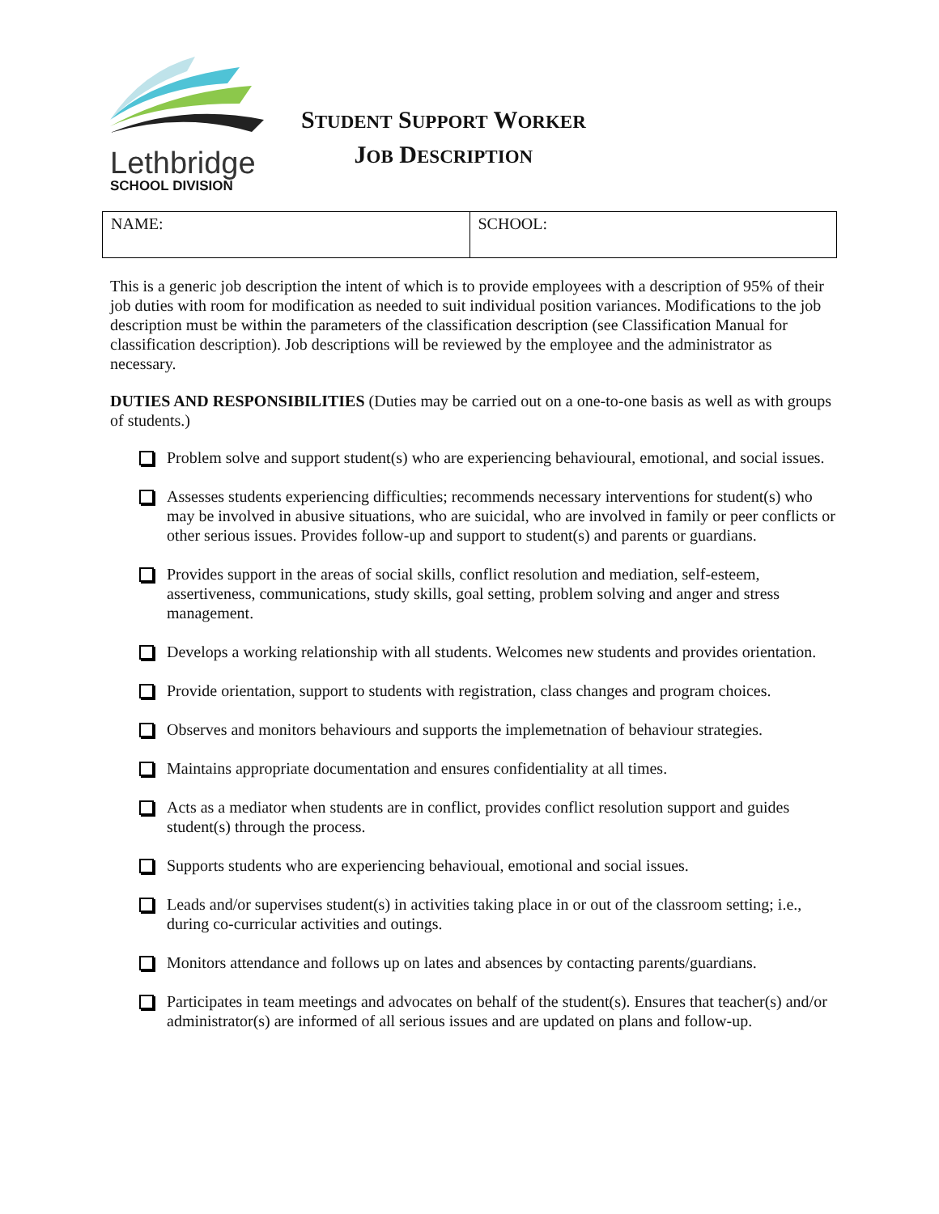Lethbridge
SCHOOL DIVISION
STUDENT SUPPORT WORKER
JOB DESCRIPTION
| NAME: | SCHOOL: |
This is a generic job description the intent of which is to provide employees with a description of 95% of their job duties with room for modification as needed to suit individual position variances. Modifications to the job description must be within the parameters of the classification description (see Classification Manual for classification description). Job descriptions will be reviewed by the employee and the administrator as necessary.
DUTIES AND RESPONSIBILITIES (Duties may be carried out on a one-to-one basis as well as with groups of students.)
Problem solve and support student(s) who are experiencing behavioural, emotional, and social issues.
Assesses students experiencing difficulties; recommends necessary interventions for student(s) who may be involved in abusive situations, who are suicidal, who are involved in family or peer conflicts or other serious issues. Provides follow-up and support to student(s) and parents or guardians.
Provides support in the areas of social skills, conflict resolution and mediation, self-esteem, assertiveness, communications, study skills, goal setting, problem solving and anger and stress management.
Develops a working relationship with all students. Welcomes new students and provides orientation.
Provide orientation, support to students with registration, class changes and program choices.
Observes and monitors behaviours and supports the implemetnation of behaviour strategies.
Maintains appropriate documentation and ensures confidentiality at all times.
Acts as a mediator when students are in conflict, provides conflict resolution support and guides student(s) through the process.
Supports students who are experiencing behavioual, emotional and social issues.
Leads and/or supervises student(s) in activities taking place in or out of the classroom setting; i.e., during co-curricular activities and outings.
Monitors attendance and follows up on lates and absences by contacting parents/guardians.
Participates in team meetings and advocates on behalf of the student(s). Ensures that teacher(s) and/or administrator(s) are informed of all serious issues and are updated on plans and follow-up.